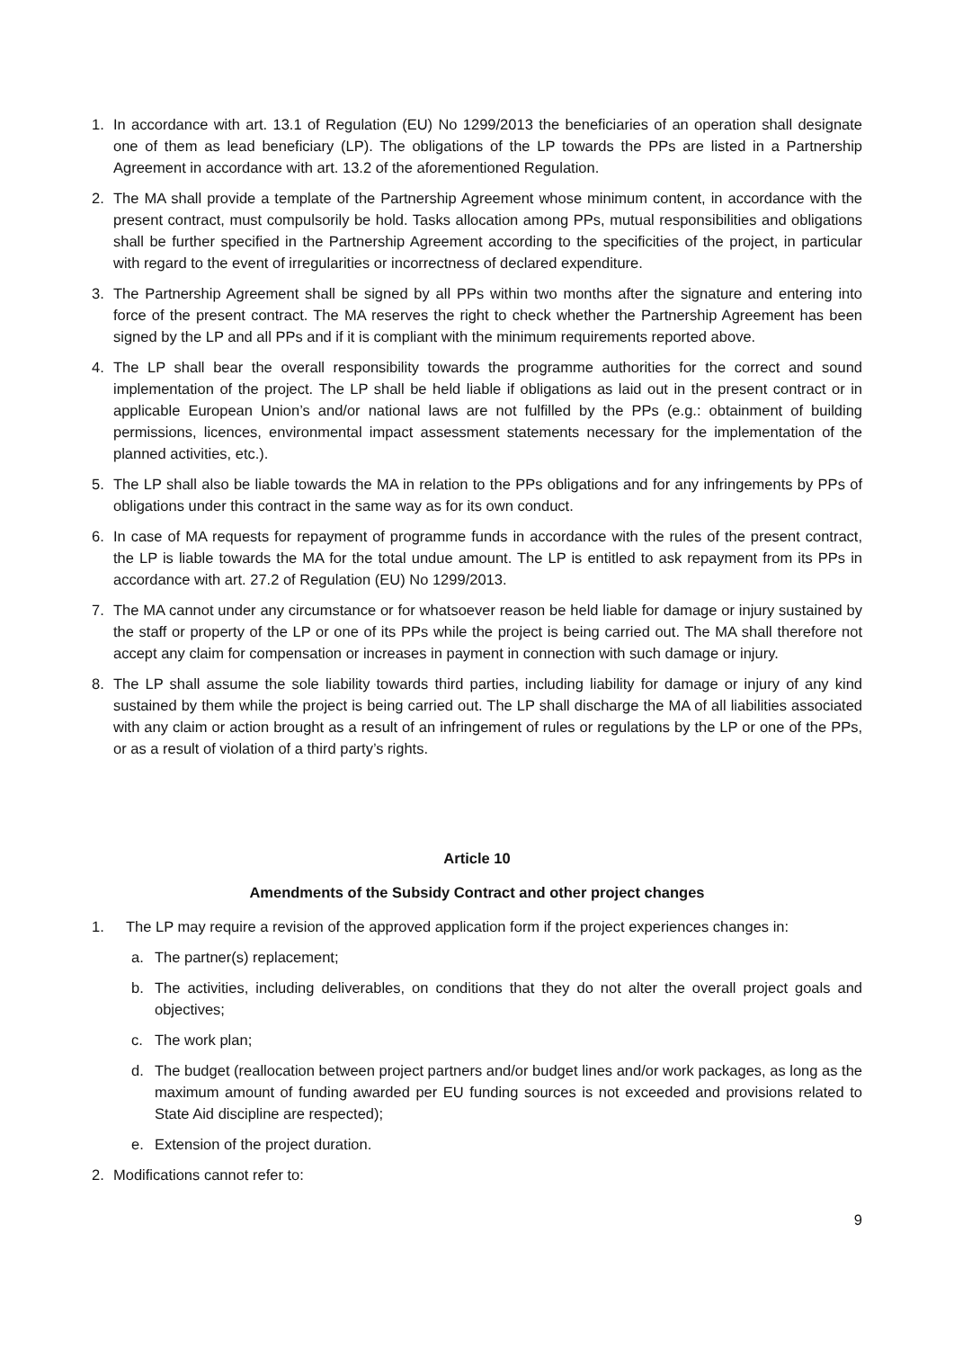1. In accordance with art. 13.1 of Regulation (EU) No 1299/2013 the beneficiaries of an operation shall designate one of them as lead beneficiary (LP). The obligations of the LP towards the PPs are listed in a Partnership Agreement in accordance with art. 13.2 of the aforementioned Regulation.
2. The MA shall provide a template of the Partnership Agreement whose minimum content, in accordance with the present contract, must compulsorily be hold. Tasks allocation among PPs, mutual responsibilities and obligations shall be further specified in the Partnership Agreement according to the specificities of the project, in particular with regard to the event of irregularities or incorrectness of declared expenditure.
3. The Partnership Agreement shall be signed by all PPs within two months after the signature and entering into force of the present contract. The MA reserves the right to check whether the Partnership Agreement has been signed by the LP and all PPs and if it is compliant with the minimum requirements reported above.
4. The LP shall bear the overall responsibility towards the programme authorities for the correct and sound implementation of the project. The LP shall be held liable if obligations as laid out in the present contract or in applicable European Union’s and/or national laws are not fulfilled by the PPs (e.g.: obtainment of building permissions, licences, environmental impact assessment statements necessary for the implementation of the planned activities, etc.).
5. The LP shall also be liable towards the MA in relation to the PPs obligations and for any infringements by PPs of obligations under this contract in the same way as for its own conduct.
6. In case of MA requests for repayment of programme funds in accordance with the rules of the present contract, the LP is liable towards the MA for the total undue amount. The LP is entitled to ask repayment from its PPs in accordance with art. 27.2 of Regulation (EU) No 1299/2013.
7. The MA cannot under any circumstance or for whatsoever reason be held liable for damage or injury sustained by the staff or property of the LP or one of its PPs while the project is being carried out. The MA shall therefore not accept any claim for compensation or increases in payment in connection with such damage or injury.
8. The LP shall assume the sole liability towards third parties, including liability for damage or injury of any kind sustained by them while the project is being carried out. The LP shall discharge the MA of all liabilities associated with any claim or action brought as a result of an infringement of rules or regulations by the LP or one of the PPs, or as a result of violation of a third party’s rights.
Article 10
Amendments of the Subsidy Contract and other project changes
1. The LP may require a revision of the approved application form if the project experiences changes in:
a. The partner(s) replacement;
b. The activities, including deliverables, on conditions that they do not alter the overall project goals and objectives;
c. The work plan;
d. The budget (reallocation between project partners and/or budget lines and/or work packages, as long as the maximum amount of funding awarded per EU funding sources is not exceeded and provisions related to State Aid discipline are respected);
e. Extension of the project duration.
2. Modifications cannot refer to:
9